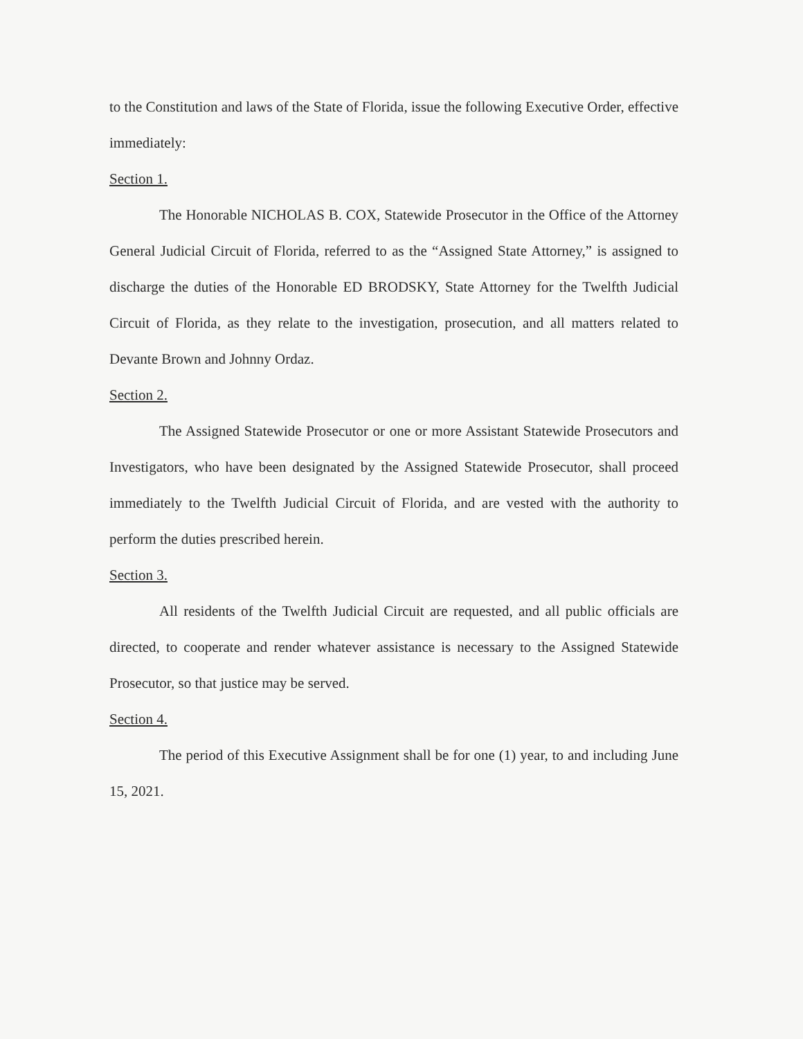to the Constitution and laws of the State of Florida, issue the following Executive Order, effective immediately:
Section 1.
The Honorable NICHOLAS B. COX, Statewide Prosecutor in the Office of the Attorney General Judicial Circuit of Florida, referred to as the “Assigned State Attorney,” is assigned to discharge the duties of the Honorable ED BRODSKY, State Attorney for the Twelfth Judicial Circuit of Florida, as they relate to the investigation, prosecution, and all matters related to Devante Brown and Johnny Ordaz.
Section 2.
The Assigned Statewide Prosecutor or one or more Assistant Statewide Prosecutors and Investigators, who have been designated by the Assigned Statewide Prosecutor, shall proceed immediately to the Twelfth Judicial Circuit of Florida, and are vested with the authority to perform the duties prescribed herein.
Section 3.
All residents of the Twelfth Judicial Circuit are requested, and all public officials are directed, to cooperate and render whatever assistance is necessary to the Assigned Statewide Prosecutor, so that justice may be served.
Section 4.
The period of this Executive Assignment shall be for one (1) year, to and including June 15, 2021.